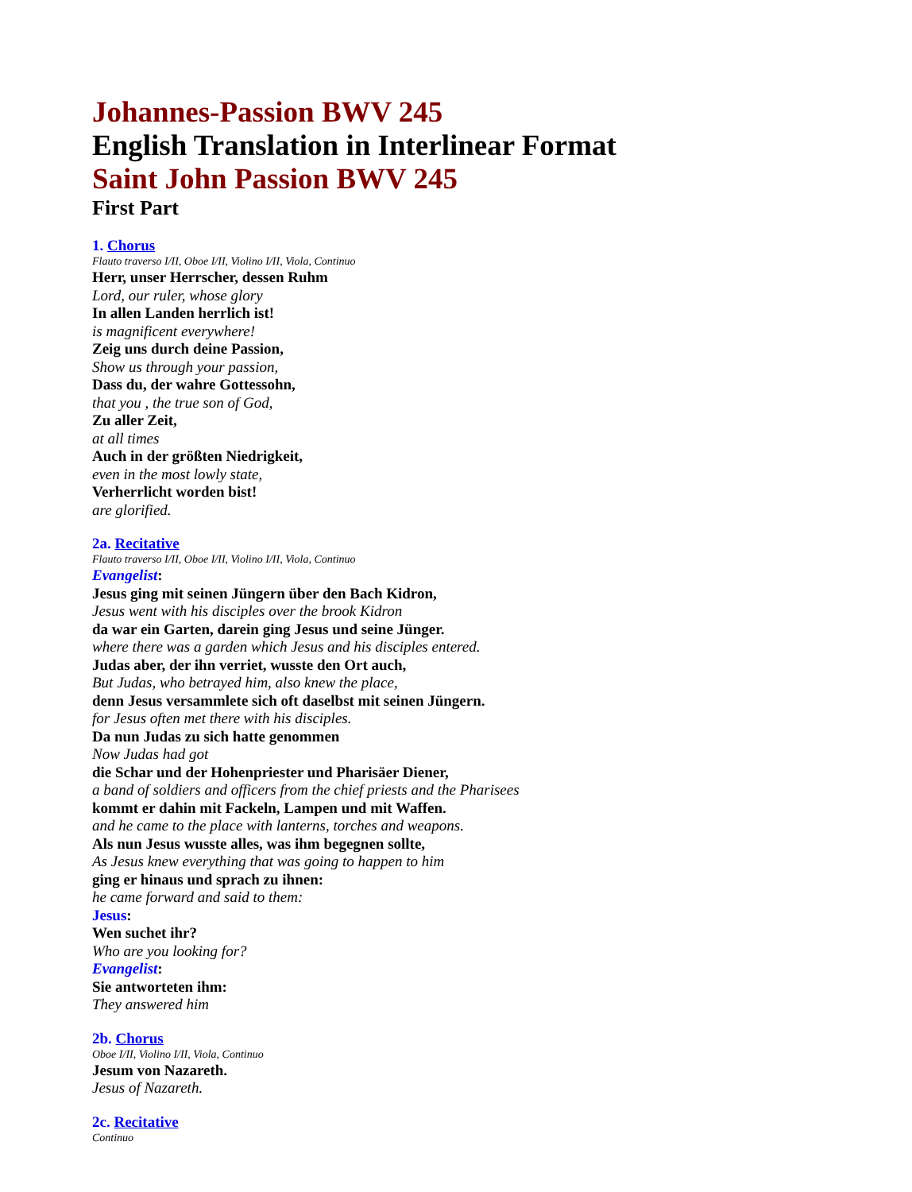Johannes-Passion BWV 245
English Translation in Interlinear Format
Saint John Passion BWV 245
First Part
1. Chorus
Flauto traverso I/II, Oboe I/II, Violino I/II, Viola, Continuo
Herr, unser Herrscher, dessen Ruhm
Lord, our ruler, whose glory
In allen Landen herrlich ist!
is magnificent everywhere!
Zeig uns durch deine Passion,
Show us through your passion,
Dass du, der wahre Gottessohn,
that you , the true son of God,
Zu aller Zeit,
at all times
Auch in der größten Niedrigkeit,
even in the most lowly state,
Verherrlicht worden bist!
are glorified.
2a. Recitative
Flauto traverso I/II, Oboe I/II, Violino I/II, Viola, Continuo
Evangelist:
Jesus ging mit seinen Jüngern über den Bach Kidron,
Jesus went with his disciples over the brook Kidron
da war ein Garten, darein ging Jesus und seine Jünger.
where there was a garden which Jesus and his disciples entered.
Judas aber, der ihn verriet, wusste den Ort auch,
But Judas, who betrayed him, also knew the place,
denn Jesus versammlete sich oft daselbst mit seinen Jüngern.
for Jesus often met there with his disciples.
Da nun Judas zu sich hatte genommen
Now Judas had got
die Schar und der Hohenpriester und Pharisäer Diener,
a band of soldiers and officers from the chief priests and the Pharisees
kommt er dahin mit Fackeln, Lampen und mit Waffen.
and he came to the place with lanterns, torches and weapons.
Als nun Jesus wusste alles, was ihm begegnen sollte,
As Jesus knew everything that was going to happen to him
ging er hinaus und sprach zu ihnen:
he came forward and said to them:
Jesus:
Wen suchet ihr?
Who are you looking for?
Evangelist:
Sie antworteten ihm:
They answered him
2b. Chorus
Oboe I/II, Violino I/II, Viola, Continuo
Jesum von Nazareth.
Jesus of Nazareth.
2c. Recitative
Continuo